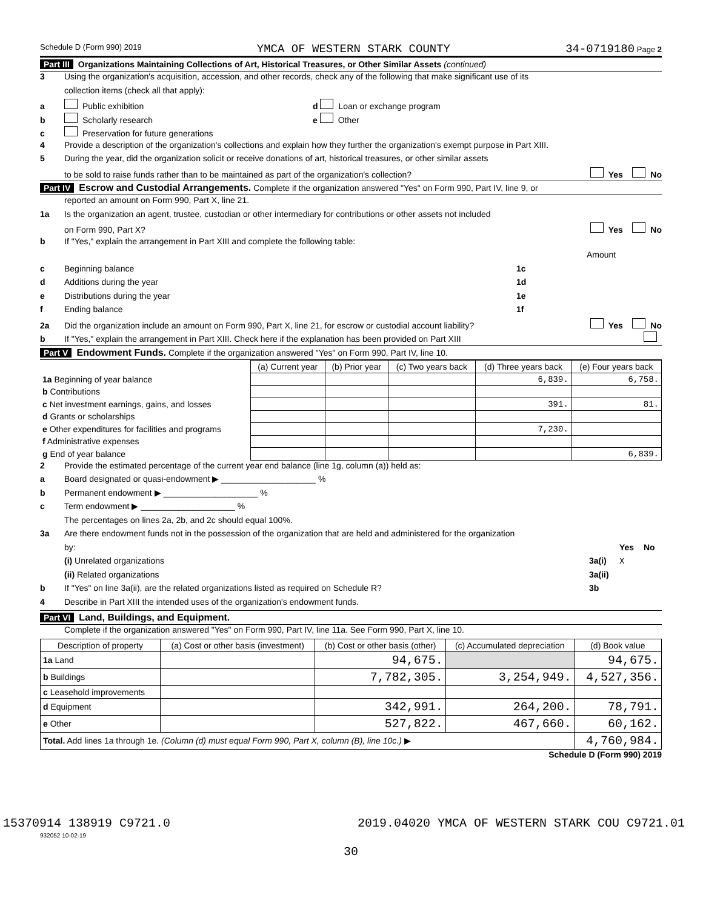Schedule D (Form 990) 2019 YMCA OF WESTERN STARK COUNTY 34-0719180 Page 2
Part III Organizations Maintaining Collections of Art, Historical Treasures, or Other Similar Assets (continued)
3 Using the organization's acquisition, accession, and other records, check any of the following that make significant use of its
collection items (check all that apply):
a Public exhibition d Loan or exchange program
b Scholarly research e Other
c Preservation for future generations
4 Provide a description of the organization's collections and explain how they further the organization's exempt purpose in Part XIII.
5 During the year, did the organization solicit or receive donations of art, historical treasures, or other similar assets
to be sold to raise funds rather than to be maintained as part of the organization's collection? Yes No
Part IV Escrow and Custodial Arrangements. Complete if the organization answered "Yes" on Form 990, Part IV, line 9, or
reported an amount on Form 990, Part X, line 21.
1a Is the organization an agent, trustee, custodian or other intermediary for contributions or other assets not included
on Form 990, Part X? Yes No
b If "Yes," explain the arrangement in Part XIII and complete the following table:
Amount
c Beginning balance 1c
d Additions during the year 1d
e Distributions during the year 1e
f Ending balance 1f
2a Did the organization include an amount on Form 990, Part X, line 21, for escrow or custodial account liability? Yes No
b If "Yes," explain the arrangement in Part XIII. Check here if the explanation has been provided on Part XIII
Part V Endowment Funds. Complete if the organization answered "Yes" on Form 990, Part IV, line 10.
| | (a) Current year | (b) Prior year | (c) Two years back | (d) Three years back | (e) Four years back |
| --- | --- | --- | --- | --- | --- |
| 1a Beginning of year balance | | | | 6,839. | 6,758. |
| b Contributions | | | | | |
| c Net investment earnings, gains, and losses | | | | 391. | 81. |
| d Grants or scholarships | | | | | |
| e Other expenditures for facilities and programs | | | | 7,230. | |
| f Administrative expenses | | | | | |
| g End of year balance | | | | | 6,839. |
2 Provide the estimated percentage of the current year end balance (line 1g, column (a)) held as:
a Board designated or quasi-endowment ▶ ____________________ %
b Permanent endowment ▶ ____________________ %
c Term endowment ▶ ____________________ %
The percentages on lines 2a, 2b, and 2c should equal 100%.
3a Are there endowment funds not in the possession of the organization that are held and administered for the organization
by: Yes No
(i) Unrelated organizations 3a(i) X
(ii) Related organizations 3a(ii)
b If "Yes" on line 3a(ii), are the related organizations listed as required on Schedule R? 3b
4 Describe in Part XIII the intended uses of the organization's endowment funds.
Part VI Land, Buildings, and Equipment.
Complete if the organization answered "Yes" on Form 990, Part IV, line 11a. See Form 990, Part X, line 10.
| Description of property | (a) Cost or other basis (investment) | (b) Cost or other basis (other) | (c) Accumulated depreciation | (d) Book value |
| --- | --- | --- | --- | --- |
| 1a Land | | 94,675. | | 94,675. |
| b Buildings | | 7,782,305. | 3,254,949. | 4,527,356. |
| c Leasehold improvements | | | | |
| d Equipment | | 342,991. | 264,200. | 78,791. |
| e Other | | 527,822. | 467,660. | 60,162. |
| Total. Add lines 1a through 1e. (Column (d) must equal Form 990, Part X, column (B), line 10c.) ▶ | | | | 4,760,984. |
Schedule D (Form 990) 2019
932052 10-02-19
30
15370914 138919 C9721.0 2019.04020 YMCA OF WESTERN STARK COU C9721.01